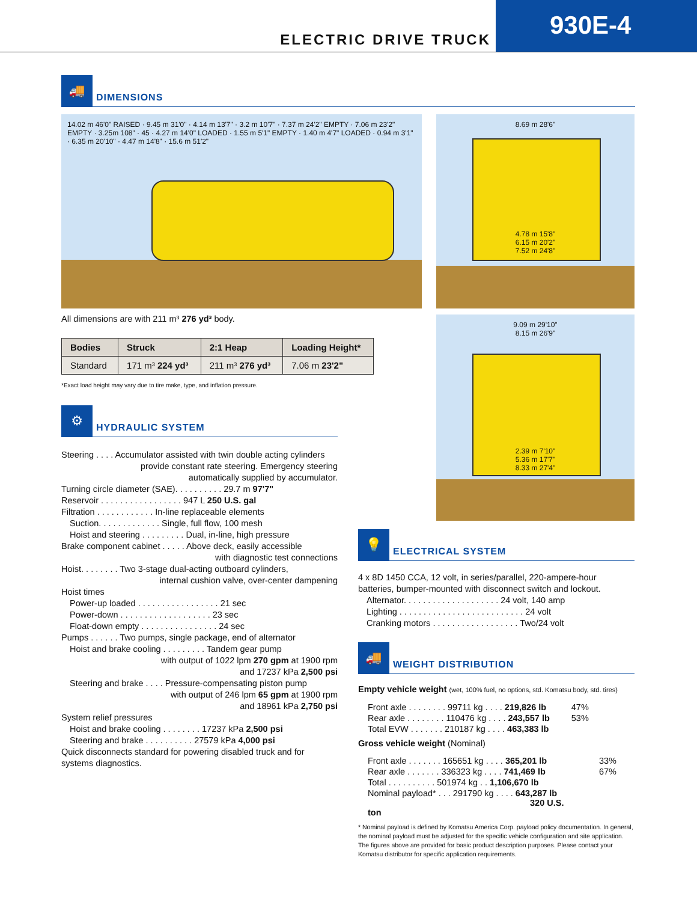ELECTRIC DRIVE TRUCK
930E-4
🚚
DIMENSIONS
14.02 m 46'0" RAISED · 9.45 m 31'0" · 4.14 m 13'7" · 3.2 m 10'7" · 7.37 m 24'2" EMPTY · 7.06 m 23'2" EMPTY · 3.25m 108" · 45 · 4.27 m 14'0" LOADED · 1.55 m 5'1" EMPTY · 1.40 m 4'7" LOADED · 0.94 m 3'1" · 6.35 m 20'10" · 4.47 m 14'8" · 15.6 m 51'2"
All dimensions are with 211 m³ 276 yd³ body.
| Bodies | Struck | 2:1 Heap | Loading Height* |
| --- | --- | --- | --- |
| Standard | 171 m³ 224 yd³ | 211 m³ 276 yd³ | 7.06 m 23'2" |
*Exact load height may vary due to tire make, type, and inflation pressure.
⚙
HYDRAULIC SYSTEM
Steering . . . . Accumulator assisted with twin double acting cylinders
provide constant rate steering. Emergency steering
automatically supplied by accumulator.
Turning circle diameter (SAE). . . . . . . . . . 29.7 m 97'7"
Reservoir . . . . . . . . . . . . . . . . . 947 L 250 U.S. gal
Filtration . . . . . . . . . . . . In-line replaceable elements
Suction. . . . . . . . . . . . . Single, full flow, 100 mesh
Hoist and steering . . . . . . . . . Dual, in-line, high pressure
Brake component cabinet . . . . . Above deck, easily accessible
with diagnostic test connections
Hoist. . . . . . . . Two 3-stage dual-acting outboard cylinders,
internal cushion valve, over-center dampening
Hoist times
Power-up loaded . . . . . . . . . . . . . . . . . 21 sec
Power-down . . . . . . . . . . . . . . . . . . . 23 sec
Float-down empty . . . . . . . . . . . . . . . . 24 sec
Pumps . . . . . . Two pumps, single package, end of alternator
Hoist and brake cooling . . . . . . . . . Tandem gear pump
with output of 1022 lpm 270 gpm at 1900 rpm
and 17237 kPa 2,500 psi
Steering and brake . . . . Pressure-compensating piston pump
with output of 246 lpm 65 gpm at 1900 rpm
and 18961 kPa 2,750 psi
System relief pressures
Hoist and brake cooling . . . . . . . . 17237 kPa 2,500 psi
Steering and brake . . . . . . . . . . 27579 kPa 4,000 psi
Quick disconnects standard for powering disabled truck and for systems diagnostics.
8.69 m 28'6"
4.78 m 15'8"
6.15 m 20'2"
7.52 m 24'8"
9.09 m 29'10"
8.15 m 26'9"
2.39 m 7'10"
5.36 m 17'7"
8.33 m 27'4"
💡
ELECTRICAL SYSTEM
4 x 8D 1450 CCA, 12 volt, in series/parallel, 220-ampere-hour batteries, bumper-mounted with disconnect switch and lockout.
Alternator. . . . . . . . . . . . . . . . . . . . 24 volt, 140 amp
Lighting . . . . . . . . . . . . . . . . . . . . . . . . . . 24 volt
Cranking motors . . . . . . . . . . . . . . . . . . Two/24 volt
🚚
WEIGHT DISTRIBUTION
Empty vehicle weight (wet, 100% fuel, no options, std. Komatsu body, std. tires)
| Front axle . . . . . . . . 99711 kg . . . . 219,826 lb | 47% |
| Rear axle . . . . . . . . 110476 kg . . . . 243,557 lb | 53% |
| Total EVW . . . . . . . 210187 kg . . . . 463,383 lb | |
Gross vehicle weight (Nominal)
| Front axle . . . . . . . 165651 kg . . . . 365,201 lb | 33% |
| Rear axle . . . . . . . 336323 kg . . . . 741,469 lb | 67% |
| Total . . . . . . . . . . 501974 kg . . 1,106,670 lb | |
| Nominal payload* . . . 291790 kg . . . . 643,287 lb 320 U.S. ton | |
* Nominal payload is defined by Komatsu America Corp. payload policy documentation. In general, the nominal payload must be adjusted for the specific vehicle configuration and site application. The figures above are provided for basic product description purposes. Please contact your Komatsu distributor for specific application requirements.